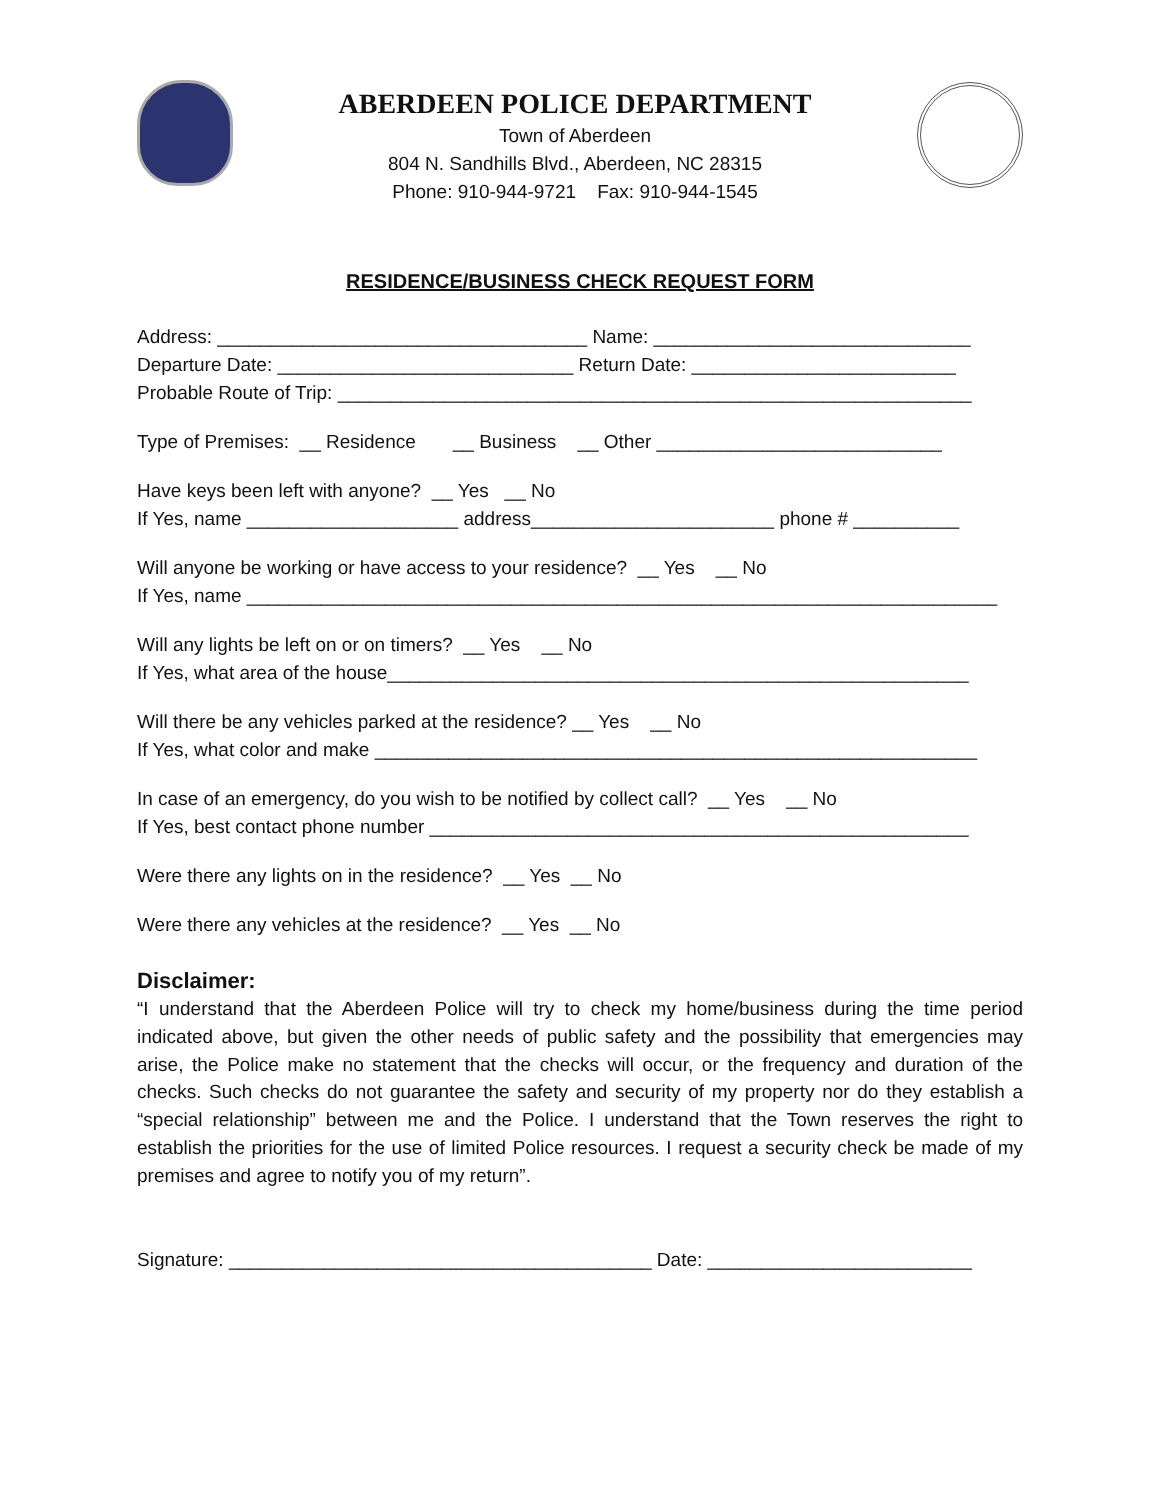ABERDEEN POLICE DEPARTMENT
Town of Aberdeen
804 N. Sandhills Blvd., Aberdeen, NC 28315
Phone: 910-944-9721 Fax: 910-944-1545
RESIDENCE/BUSINESS CHECK REQUEST FORM
Address: ___________________________________ Name: ______________________________ Departure Date: ____________________________ Return Date: _________________________ Probable Route of Trip: ____________________________________________________________
Type of Premises: __ Residence __ Business __ Other ___________________________
Have keys been left with anyone? __ Yes __ No If Yes, name ____________________ address_______________________ phone # __________
Will anyone be working or have access to your residence? __ Yes __ No If Yes, name _______________________________________________________________________
Will any lights be left on or on timers? __ Yes __ No If Yes, what area of the house_______________________________________________________
Will there be any vehicles parked at the residence? __ Yes __ No If Yes, what color and make _________________________________________________________
In case of an emergency, do you wish to be notified by collect call? __ Yes __ No If Yes, best contact phone number ___________________________________________________
Were there any lights on in the residence? __ Yes __ No
Were there any vehicles at the residence? __ Yes __ No
Disclaimer:
“I understand that the Aberdeen Police will try to check my home/business during the time period indicated above, but given the other needs of public safety and the possibility that emergencies may arise, the Police make no statement that the checks will occur, or the frequency and duration of the checks. Such checks do not guarantee the safety and security of my property nor do they establish a “special relationship” between me and the Police. I understand that the Town reserves the right to establish the priorities for the use of limited Police resources. I request a security check be made of my premises and agree to notify you of my return”.
Signature: ________________________________________ Date: _________________________